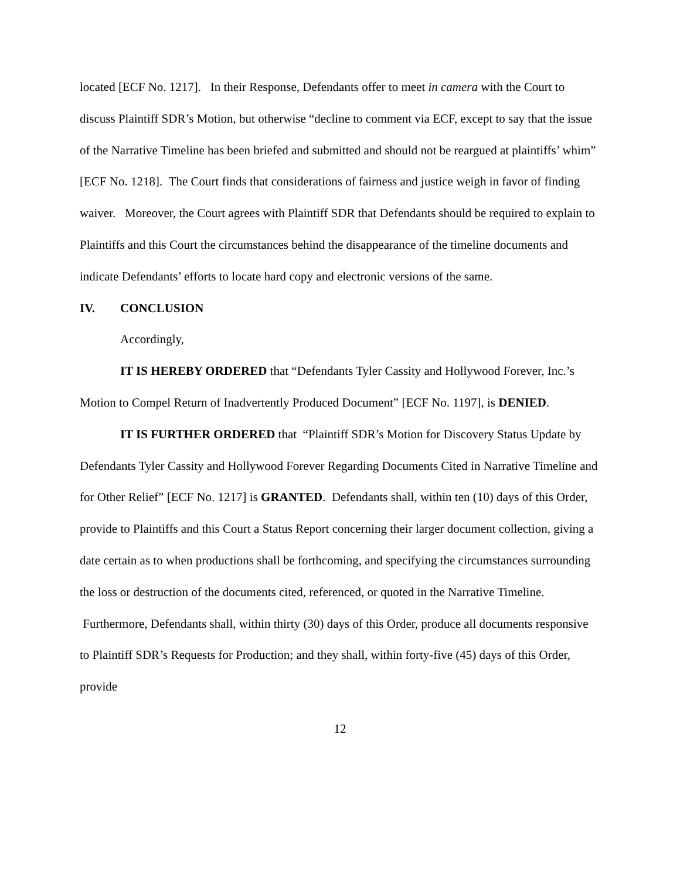located [ECF No. 1217]. In their Response, Defendants offer to meet in camera with the Court to discuss Plaintiff SDR’s Motion, but otherwise “decline to comment via ECF, except to say that the issue of the Narrative Timeline has been briefed and submitted and should not be reargued at plaintiffs’ whim” [ECF No. 1218]. The Court finds that considerations of fairness and justice weigh in favor of finding waiver. Moreover, the Court agrees with Plaintiff SDR that Defendants should be required to explain to Plaintiffs and this Court the circumstances behind the disappearance of the timeline documents and indicate Defendants’ efforts to locate hard copy and electronic versions of the same.
IV. CONCLUSION
Accordingly,
IT IS HEREBY ORDERED that “Defendants Tyler Cassity and Hollywood Forever, Inc.’s Motion to Compel Return of Inadvertently Produced Document” [ECF No. 1197], is DENIED.
IT IS FURTHER ORDERED that “Plaintiff SDR’s Motion for Discovery Status Update by Defendants Tyler Cassity and Hollywood Forever Regarding Documents Cited in Narrative Timeline and for Other Relief” [ECF No. 1217] is GRANTED. Defendants shall, within ten (10) days of this Order, provide to Plaintiffs and this Court a Status Report concerning their larger document collection, giving a date certain as to when productions shall be forthcoming, and specifying the circumstances surrounding the loss or destruction of the documents cited, referenced, or quoted in the Narrative Timeline. Furthermore, Defendants shall, within thirty (30) days of this Order, produce all documents responsive to Plaintiff SDR’s Requests for Production; and they shall, within forty-five (45) days of this Order, provide
12